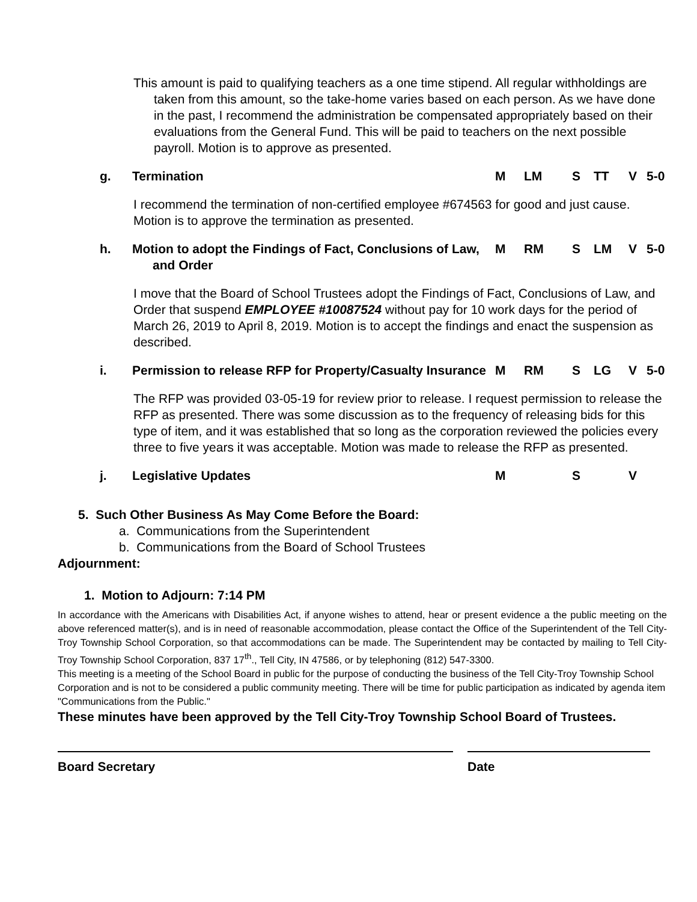This amount is paid to qualifying teachers as a one time stipend. All regular withholdings are taken from this amount, so the take-home varies based on each person. As we have done in the past, I recommend the administration be compensated appropriately based on their evaluations from the General Fund. This will be paid to teachers on the next possible payroll. Motion is to approve as presented.
g. Termination M LM S TT V 5-0
I recommend the termination of non-certified employee #674563 for good and just cause. Motion is to approve the termination as presented.
h. Motion to adopt the Findings of Fact, Conclusions of Law, and Order
M RM S LM V 5-0
I move that the Board of School Trustees adopt the Findings of Fact, Conclusions of Law, and Order that suspend EMPLOYEE #10087524 without pay for 10 work days for the period of March 26, 2019 to April 8, 2019. Motion is to accept the findings and enact the suspension as described.
i. Permission to release RFP for Property/Casualty Insurance
M RM S LG V 5-0
The RFP was provided 03-05-19 for review prior to release. I request permission to release the RFP as presented. There was some discussion as to the frequency of releasing bids for this type of item, and it was established that so long as the corporation reviewed the policies every three to five years it was acceptable. Motion was made to release the RFP as presented.
j. Legislative Updates M S V
5. Such Other Business As May Come Before the Board:
a. Communications from the Superintendent
b. Communications from the Board of School Trustees
Adjournment:
1. Motion to Adjourn: 7:14 PM
In accordance with the Americans with Disabilities Act, if anyone wishes to attend, hear or present evidence a the public meeting on the above referenced matter(s), and is in need of reasonable accommodation, please contact the Office of the Superintendent of the Tell City-Troy Township School Corporation, so that accommodations can be made. The Superintendent may be contacted by mailing to Tell City-Troy Township School Corporation, 837 17<sup>th</sup>., Tell City, IN 47586, or by telephoning (812) 547-3300.
This meeting is a meeting of the School Board in public for the purpose of conducting the business of the Tell City-Troy Township School Corporation and is not to be considered a public community meeting. There will be time for public participation as indicated by agenda item "Communications from the Public."
These minutes have been approved by the Tell City-Troy Township School Board of Trustees.
Board Secretary Date